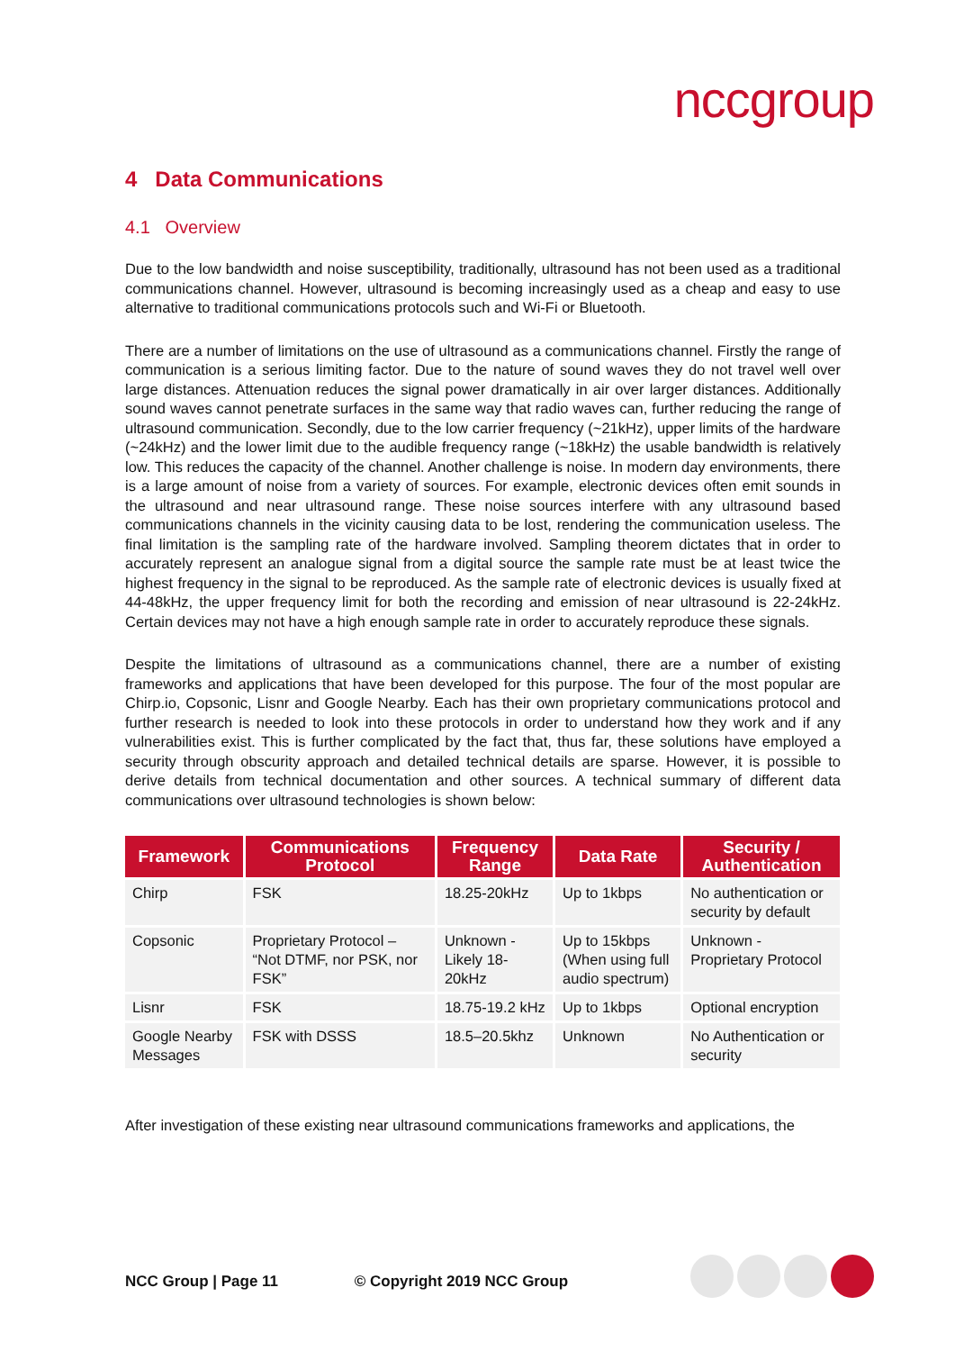nccgroup
4 Data Communications
4.1 Overview
Due to the low bandwidth and noise susceptibility, traditionally, ultrasound has not been used as a traditional communications channel. However, ultrasound is becoming increasingly used as a cheap and easy to use alternative to traditional communications protocols such and Wi-Fi or Bluetooth.
There are a number of limitations on the use of ultrasound as a communications channel. Firstly the range of communication is a serious limiting factor. Due to the nature of sound waves they do not travel well over large distances. Attenuation reduces the signal power dramatically in air over larger distances. Additionally sound waves cannot penetrate surfaces in the same way that radio waves can, further reducing the range of ultrasound communication. Secondly, due to the low carrier frequency (~21kHz), upper limits of the hardware (~24kHz) and the lower limit due to the audible frequency range (~18kHz) the usable bandwidth is relatively low. This reduces the capacity of the channel. Another challenge is noise. In modern day environments, there is a large amount of noise from a variety of sources. For example, electronic devices often emit sounds in the ultrasound and near ultrasound range. These noise sources interfere with any ultrasound based communications channels in the vicinity causing data to be lost, rendering the communication useless. The final limitation is the sampling rate of the hardware involved. Sampling theorem dictates that in order to accurately represent an analogue signal from a digital source the sample rate must be at least twice the highest frequency in the signal to be reproduced. As the sample rate of electronic devices is usually fixed at 44-48kHz, the upper frequency limit for both the recording and emission of near ultrasound is 22-24kHz. Certain devices may not have a high enough sample rate in order to accurately reproduce these signals.
Despite the limitations of ultrasound as a communications channel, there are a number of existing frameworks and applications that have been developed for this purpose. The four of the most popular are Chirp.io, Copsonic, Lisnr and Google Nearby. Each has their own proprietary communications protocol and further research is needed to look into these protocols in order to understand how they work and if any vulnerabilities exist. This is further complicated by the fact that, thus far, these solutions have employed a security through obscurity approach and detailed technical details are sparse. However, it is possible to derive details from technical documentation and other sources. A technical summary of different data communications over ultrasound technologies is shown below:
| Framework | Communications Protocol | Frequency Range | Data Rate | Security / Authentication |
| --- | --- | --- | --- | --- |
| Chirp | FSK | 18.25-20kHz | Up to 1kbps | No authentication or security by default |
| Copsonic | Proprietary Protocol – “Not DTMF, nor PSK, nor FSK” | Unknown - Likely 18-20kHz | Up to 15kbps (When using full audio spectrum) | Unknown - Proprietary Protocol |
| Lisnr | FSK | 18.75-19.2 kHz | Up to 1kbps | Optional encryption |
| Google Nearby Messages | FSK with DSSS | 18.5–20.5khz | Unknown | No Authentication or security |
After investigation of these existing near ultrasound communications frameworks and applications, the
NCC Group | Page 11 © Copyright 2019 NCC Group